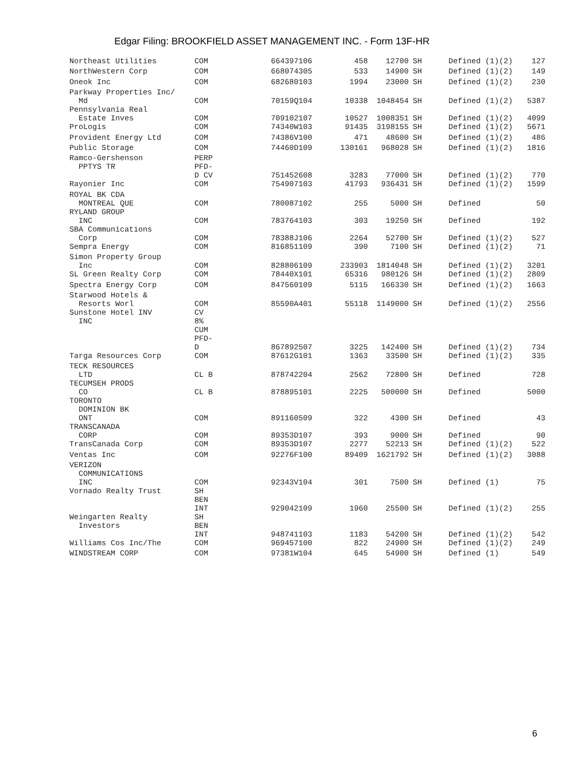Edgar Filing: BROOKFIELD ASSET MANAGEMENT INC. - Form 13F-HR
| Northeast Utilities | COM | 664397106 | 458 | 12700 | SH | Defined (1)(2) | 127 |
| NorthWestern Corp | COM | 668074305 | 533 | 14900 | SH | Defined (1)(2) | 149 |
| Oneok Inc | COM | 682680103 | 1994 | 23000 | SH | Defined (1)(2) | 230 |
| Parkway Properties Inc/ Md | COM | 70159Q104 | 10338 | 1048454 | SH | Defined (1)(2) | 5387 |
| Pennsylvania Real Estate Inves | COM | 709102107 | 10527 | 1008351 | SH | Defined (1)(2) | 4099 |
| ProLogis | COM | 74340W103 | 91435 | 3198155 | SH | Defined (1)(2) | 5671 |
| Provident Energy Ltd | COM | 74386V100 | 471 | 48600 | SH | Defined (1)(2) | 486 |
| Public Storage | COM | 74460D109 | 130161 | 968028 | SH | Defined (1)(2) | 1816 |
| Ramco-Gershenson PPTYS TR | PERP PFD- D CV | 751452608 | 3283 | 77000 | SH | Defined (1)(2) | 770 |
| Rayonier Inc | COM | 754907103 | 41793 | 936431 | SH | Defined (1)(2) | 1599 |
| ROYAL BK CDA MONTREAL QUE | COM | 780087102 | 255 | 5000 | SH | Defined | 50 |
| RYLAND GROUP INC | COM | 783764103 | 303 | 19250 | SH | Defined | 192 |
| SBA Communications Corp | COM | 78388J106 | 2264 | 52700 | SH | Defined (1)(2) | 527 |
| Sempra Energy | COM | 816851109 | 390 | 7100 | SH | Defined (1)(2) | 71 |
| Simon Property Group Inc | COM | 828806109 | 233903 | 1814048 | SH | Defined (1)(2) | 3201 |
| SL Green Realty Corp | COM | 78440X101 | 65316 | 980126 | SH | Defined (1)(2) | 2809 |
| Spectra Energy Corp | COM | 847560109 | 5115 | 166330 | SH | Defined (1)(2) | 1663 |
| Starwood Hotels & Resorts Worl | COM | 85590A401 | 55118 | 1149000 | SH | Defined (1)(2) | 2556 |
| Sunstone Hotel INV INC | CV 8% CUM PFD- D | 867892507 | 3225 | 142400 | SH | Defined (1)(2) | 734 |
| Targa Resources Corp | COM | 87612G101 | 1363 | 33500 | SH | Defined (1)(2) | 335 |
| TECK RESOURCES LTD | CL B | 878742204 | 2562 | 72800 | SH | Defined | 728 |
| TECUMSEH PRODS CO | CL B | 878895101 | 2225 | 500000 | SH | Defined | 5000 |
| TORONTO DOMINION BK ONT | COM | 891160509 | 322 | 4300 | SH | Defined | 43 |
| TRANSCANADA CORP | COM | 89353D107 | 393 | 9000 | SH | Defined | 90 |
| TransCanada Corp | COM | 89353D107 | 2277 | 52213 | SH | Defined (1)(2) | 522 |
| Ventas Inc | COM | 92276F100 | 89409 | 1621792 | SH | Defined (1)(2) | 3088 |
| VERIZON COMMUNICATIONS INC | COM | 92343V104 | 301 | 7500 | SH | Defined (1) | 75 |
| Vornado Realty Trust | SH BEN INT | 929042109 | 1960 | 25500 | SH | Defined (1)(2) | 255 |
| Weingarten Realty Investors | SH BEN INT | 948741103 | 1183 | 54200 | SH | Defined (1)(2) | 542 |
| Williams Cos Inc/The | COM | 969457100 | 822 | 24900 | SH | Defined (1)(2) | 249 |
| WINDSTREAM CORP | COM | 97381W104 | 645 | 54900 | SH | Defined (1) | 549 |
6